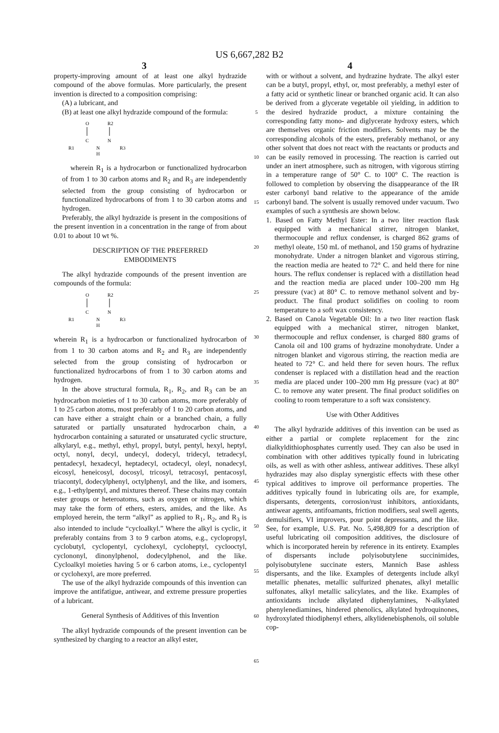US 6,667,282 B2
3 4
property-improving amount of at least one alkyl hydrazide compound of the above formulas. More particularly, the present invention is directed to a composition comprising:
(A) a lubricant, and
(B) at least one alkyl hydrazide compound of the formula:
O
R2
C
N
N
H
R1
R3
wherein R<sub>1</sub> is a hydrocarbon or functionalized hydrocarbon of from 1 to 30 carbon atoms and R<sub>2</sub> and R<sub>3</sub> are independently selected from the group consisting of hydrocarbon or functionalized hydrocarbons of from 1 to 30 carbon atoms and hydrogen.
Preferably, the alkyl hydrazide is present in the compositions of the present invention in a concentration in the range of from about 0.01 to about 10 wt %.
DESCRIPTION OF THE PREFERRED
EMBODIMENTS
The alkyl hydrazide compounds of the present invention are compounds of the formula:
O
R2
C
N
N
H
R1
R3
wherein R<sub>1</sub> is a hydrocarbon or functionalized hydrocarbon of from 1 to 30 carbon atoms and R<sub>2</sub> and R<sub>3</sub> are independently selected from the group consisting of hydrocarbon or functionalized hydrocarbons of from 1 to 30 carbon atoms and hydrogen.
In the above structural formula, R<sub>1</sub>, R<sub>2</sub>, and R<sub>3</sub> can be an hydrocarbon moieties of 1 to 30 carbon atoms, more preferably of 1 to 25 carbon atoms, most preferably of 1 to 20 carbon atoms, and can have either a straight chain or a branched chain, a fully saturated or partially unsaturated hydrocarbon chain, a hydrocarbon containing a saturated or unsaturated cyclic structure, alkylaryl, e.g., methyl, ethyl, propyl, butyl, pentyl, hexyl, heptyl, octyl, nonyl, decyl, undecyl, dodecyl, tridecyl, tetradecyl, pentadecyl, hexadecyl, heptadecyl, octadecyl, oleyl, nonadecyl, eicosyl, heneicosyl, docosyl, tricosyl, tetracosyl, pentacosyl, triacontyl, dodecylphenyl, octylphenyl, and the like, and isomers, e.g., 1-ethylpentyl, and mixtures thereof. These chains may contain ester groups or heteroatoms, such as oxygen or nitrogen, which may take the form of ethers, esters, amides, and the like. As employed herein, the term “alkyl” as applied to R<sub>1</sub>, R<sub>2</sub>, and R<sub>3</sub> is also intended to include “cycloalkyl.” Where the alkyl is cyclic, it preferably contains from 3 to 9 carbon atoms, e.g., cyclopropyl, cyclobutyl, cyclopentyl, cyclohexyl, cycloheptyl, cyclooctyl, cyclononyl, dinonylphenol, dodecylphenol, and the like. Cycloalkyl moieties having 5 or 6 carbon atoms, i.e., cyclopentyl or cyclohexyl, are more preferred.
The use of the alkyl hydrazide compounds of this invention can improve the antifatigue, antiwear, and extreme pressure properties of a lubricant.
General Synthesis of Additives of this Invention
The alkyl hydrazide compounds of the present invention can be synthesized by charging to a reactor an alkyl ester,
5
10
15
20
25
30
35
40
45
50
55
60
65
with or without a solvent, and hydrazine hydrate. The alkyl ester can be a butyl, propyl, ethyl, or, most preferably, a methyl ester of a fatty acid or synthetic linear or branched organic acid. It can also be derived from a glycerate vegetable oil yielding, in addition to the desired hydrazide product, a mixture containing the corresponding fatty mono- and diglycerate hydroxy esters, which are themselves organic friction modifiers. Solvents may be the corresponding alcohols of the esters, preferably methanol, or any other solvent that does not react with the reactants or products and can be easily removed in processing. The reaction is carried out under an inert atmosphere, such as nitrogen, with vigorous stirring in a temperature range of 50° C. to 100° C. The reaction is followed to completion by observing the disappearance of the IR ester carbonyl band relative to the appearance of the amide carbonyl band. The solvent is usually removed under vacuum. Two examples of such a synthesis are shown below.
1. Based on Fatty Methyl Ester: In a two liter reaction flask equipped with a mechanical stirrer, nitrogen blanket, thermocouple and reflux condenser, is charged 862 grams of methyl oleate, 150 mL of methanol, and 150 grams of hydrazine monohydrate. Under a nitrogen blanket and vigorous stirring, the reaction media are heated to 72° C. and held there for nine hours. The reflux condenser is replaced with a distillation head and the reaction media are placed under 100–200 mm Hg pressure (vac) at 80° C. to remove methanol solvent and by-product. The final product solidifies on cooling to room temperature to a soft wax consistency.
2. Based on Canola Vegetable Oil: In a two liter reaction flask equipped with a mechanical stirrer, nitrogen blanket, thermocouple and reflux condenser, is charged 880 grams of Canola oil and 100 grams of hydrazine monohydrate. Under a nitrogen blanket and vigorous stirring, the reaction media are heated to 72° C. and held there for seven hours. The reflux condenser is replaced with a distillation head and the reaction media are placed under 100–200 mm Hg pressure (vac) at 80° C. to remove any water present. The final product solidifies on cooling to room temperature to a soft wax consistency.
Use with Other Additives
The alkyl hydrazide additives of this invention can be used as either a partial or complete replacement for the zinc dialkyldithiophosphates currently used. They can also be used in combination with other additives typically found in lubricating oils, as well as with other ashless, antiwear additives. These alkyl hydrazides may also display synergistic effects with these other typical additives to improve oil performance properties. The additives typically found in lubricating oils are, for example, dispersants, detergents, corrosion/rust inhibitors, antioxidants, antiwear agents, antifoamants, friction modifiers, seal swell agents, demulsifiers, VI improvers, pour point depressants, and the like. See, for example, U.S. Pat. No. 5,498,809 for a description of useful lubricating oil composition additives, the disclosure of which is incorporated herein by reference in its entirety. Examples of dispersants include polyisobutylene succinimides, polyisobutylene succinate esters, Mannich Base ashless dispersants, and the like. Examples of detergents include alkyl metallic phenates, metallic sulfurized phenates, alkyl metallic sulfonates, alkyl metallic salicylates, and the like. Examples of antioxidants include alkylated diphenylamines, N-alkylated phenylenediamines, hindered phenolics, alkylated hydroquinones, hydroxylated thiodiphenyl ethers, alkylidenebisphenols, oil soluble cop-